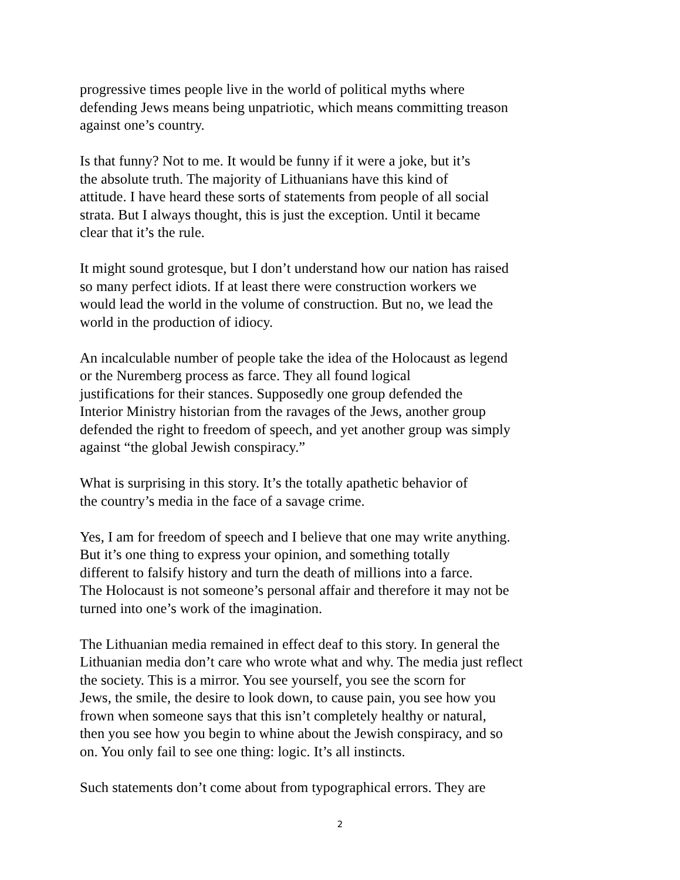progressive times people live in the world of political myths where
defending Jews means being unpatriotic, which means committing treason
against one’s country.
Is that funny? Not to me. It would be funny if it were a joke, but it’s
the absolute truth. The majority of Lithuanians have this kind of
attitude. I have heard these sorts of statements from people of all social
strata. But I always thought, this is just the exception. Until it became
clear that it’s the rule.
It might sound grotesque, but I don’t understand how our nation has raised
so many perfect idiots. If at least there were construction workers we
would lead the world in the volume of construction. But no, we lead the
world in the production of idiocy.
An incalculable number of people take the idea of the Holocaust as legend
or the Nuremberg process as farce. They all found logical
justifications for their stances. Supposedly one group defended the
Interior Ministry historian from the ravages of the Jews, another group
defended the right to freedom of speech, and yet another group was simply
against “the global Jewish conspiracy.”
What is surprising in this story. It’s the totally apathetic behavior of
the country’s media in the face of a savage crime.
Yes, I am for freedom of speech and I believe that one may write anything.
But it’s one thing to express your opinion, and something totally
different to falsify history and turn the death of millions into a farce.
The Holocaust is not someone’s personal affair and therefore it may not be
turned into one’s work of the imagination.
The Lithuanian media remained in effect deaf to this story. In general the
Lithuanian media don’t care who wrote what and why. The media just reflect
the society. This is a mirror. You see yourself, you see the scorn for
Jews, the smile, the desire to look down, to cause pain, you see how you
frown when someone says that this isn’t completely healthy or natural,
then you see how you begin to whine about the Jewish conspiracy, and so
on. You only fail to see one thing: logic. It’s all instincts.
Such statements don’t come about from typographical errors. They are
2